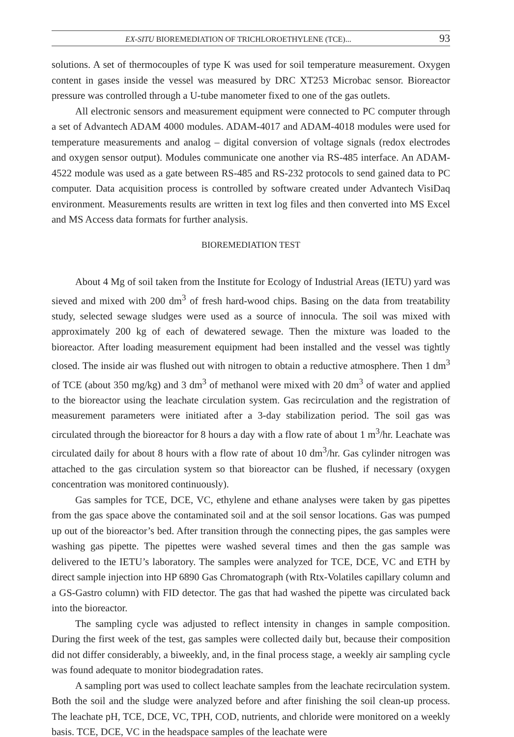EX-SITU BIOREMEDIATION OF TRICHLOROETHYLENE (TCE)... 93
solutions. A set of thermocouples of type K was used for soil temperature measurement. Oxygen content in gases inside the vessel was measured by DRC XT253 Microbac sensor. Bioreactor pressure was controlled through a U-tube manometer fixed to one of the gas outlets.
All electronic sensors and measurement equipment were connected to PC computer through a set of Advantech ADAM 4000 modules. ADAM-4017 and ADAM-4018 modules were used for temperature measurements and analog – digital conversion of voltage signals (redox electrodes and oxygen sensor output). Modules communicate one another via RS-485 interface. An ADAM-4522 module was used as a gate between RS-485 and RS-232 protocols to send gained data to PC computer. Data acquisition process is controlled by software created under Advantech VisiDaq environment. Measurements results are written in text log files and then converted into MS Excel and MS Access data formats for further analysis.
BIOREMEDIATION TEST
About 4 Mg of soil taken from the Institute for Ecology of Industrial Areas (IETU) yard was sieved and mixed with 200 dm<sup>3</sup> of fresh hard-wood chips. Basing on the data from treatability study, selected sewage sludges were used as a source of innocula. The soil was mixed with approximately 200 kg of each of dewatered sewage. Then the mixture was loaded to the bioreactor. After loading measurement equipment had been installed and the vessel was tightly closed. The inside air was flushed out with nitrogen to obtain a reductive atmosphere. Then 1 dm<sup>3</sup> of TCE (about 350 mg/kg) and 3 dm<sup>3</sup> of methanol were mixed with 20 dm<sup>3</sup> of water and applied to the bioreactor using the leachate circulation system. Gas recirculation and the registration of measurement parameters were initiated after a 3-day stabilization period. The soil gas was circulated through the bioreactor for 8 hours a day with a flow rate of about 1 m<sup>3</sup>/hr. Leachate was circulated daily for about 8 hours with a flow rate of about 10 dm<sup>3</sup>/hr. Gas cylinder nitrogen was attached to the gas circulation system so that bioreactor can be flushed, if necessary (oxygen concentration was monitored continuously).
Gas samples for TCE, DCE, VC, ethylene and ethane analyses were taken by gas pipettes from the gas space above the contaminated soil and at the soil sensor locations. Gas was pumped up out of the bioreactor’s bed. After transition through the connecting pipes, the gas samples were washing gas pipette. The pipettes were washed several times and then the gas sample was delivered to the IETU’s laboratory. The samples were analyzed for TCE, DCE, VC and ETH by direct sample injection into HP 6890 Gas Chromatograph (with Rtx-Volatiles capillary column and a GS-Gastro column) with FID detector. The gas that had washed the pipette was circulated back into the bioreactor.
The sampling cycle was adjusted to reflect intensity in changes in sample composition. During the first week of the test, gas samples were collected daily but, because their composition did not differ considerably, a biweekly, and, in the final process stage, a weekly air sampling cycle was found adequate to monitor biodegradation rates.
A sampling port was used to collect leachate samples from the leachate recirculation system. Both the soil and the sludge were analyzed before and after finishing the soil clean-up process. The leachate pH, TCE, DCE, VC, TPH, COD, nutrients, and chloride were monitored on a weekly basis. TCE, DCE, VC in the headspace samples of the leachate were